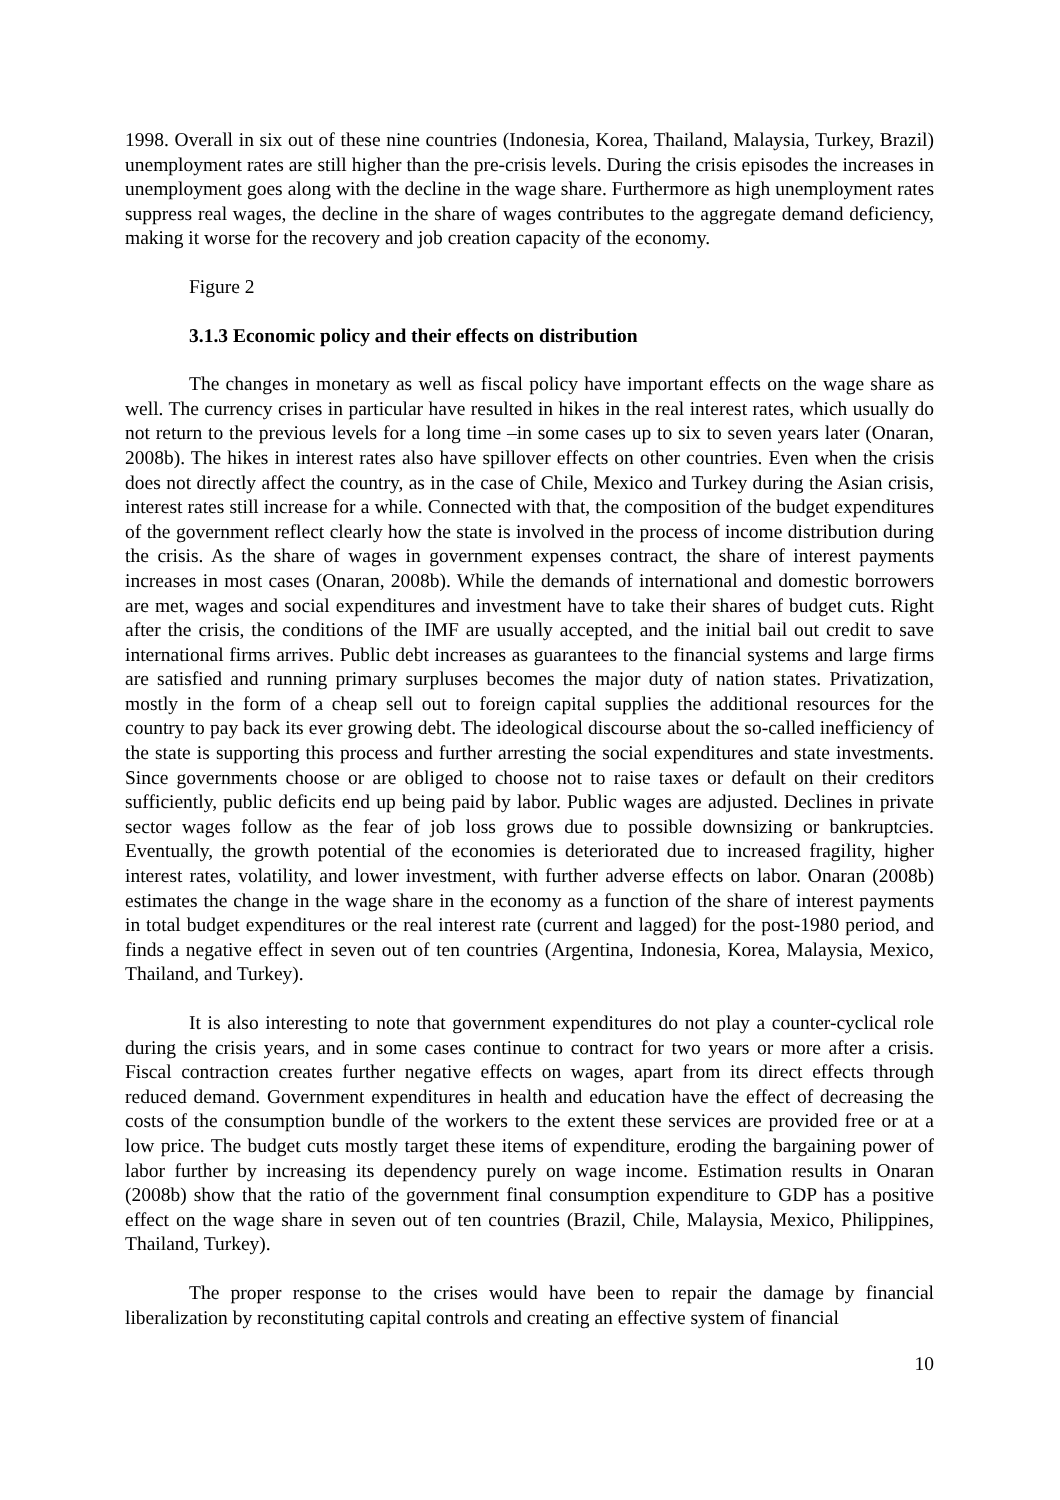1998. Overall in six out of these nine countries (Indonesia, Korea, Thailand, Malaysia, Turkey, Brazil) unemployment rates are still higher than the pre-crisis levels. During the crisis episodes the increases in unemployment goes along with the decline in the wage share. Furthermore as high unemployment rates suppress real wages, the decline in the share of wages contributes to the aggregate demand deficiency, making it worse for the recovery and job creation capacity of the economy.
Figure 2
3.1.3 Economic policy and their effects on distribution
The changes in monetary as well as fiscal policy have important effects on the wage share as well. The currency crises in particular have resulted in hikes in the real interest rates, which usually do not return to the previous levels for a long time –in some cases up to six to seven years later (Onaran, 2008b). The hikes in interest rates also have spillover effects on other countries. Even when the crisis does not directly affect the country, as in the case of Chile, Mexico and Turkey during the Asian crisis, interest rates still increase for a while. Connected with that, the composition of the budget expenditures of the government reflect clearly how the state is involved in the process of income distribution during the crisis. As the share of wages in government expenses contract, the share of interest payments increases in most cases (Onaran, 2008b). While the demands of international and domestic borrowers are met, wages and social expenditures and investment have to take their shares of budget cuts. Right after the crisis, the conditions of the IMF are usually accepted, and the initial bail out credit to save international firms arrives. Public debt increases as guarantees to the financial systems and large firms are satisfied and running primary surpluses becomes the major duty of nation states. Privatization, mostly in the form of a cheap sell out to foreign capital supplies the additional resources for the country to pay back its ever growing debt. The ideological discourse about the so-called inefficiency of the state is supporting this process and further arresting the social expenditures and state investments. Since governments choose or are obliged to choose not to raise taxes or default on their creditors sufficiently, public deficits end up being paid by labor. Public wages are adjusted. Declines in private sector wages follow as the fear of job loss grows due to possible downsizing or bankruptcies. Eventually, the growth potential of the economies is deteriorated due to increased fragility, higher interest rates, volatility, and lower investment, with further adverse effects on labor. Onaran (2008b) estimates the change in the wage share in the economy as a function of the share of interest payments in total budget expenditures or the real interest rate (current and lagged) for the post-1980 period, and finds a negative effect in seven out of ten countries (Argentina, Indonesia, Korea, Malaysia, Mexico, Thailand, and Turkey).
It is also interesting to note that government expenditures do not play a counter-cyclical role during the crisis years, and in some cases continue to contract for two years or more after a crisis. Fiscal contraction creates further negative effects on wages, apart from its direct effects through reduced demand. Government expenditures in health and education have the effect of decreasing the costs of the consumption bundle of the workers to the extent these services are provided free or at a low price. The budget cuts mostly target these items of expenditure, eroding the bargaining power of labor further by increasing its dependency purely on wage income. Estimation results in Onaran (2008b) show that the ratio of the government final consumption expenditure to GDP has a positive effect on the wage share in seven out of ten countries (Brazil, Chile, Malaysia, Mexico, Philippines, Thailand, Turkey).
The proper response to the crises would have been to repair the damage by financial liberalization by reconstituting capital controls and creating an effective system of financial
10